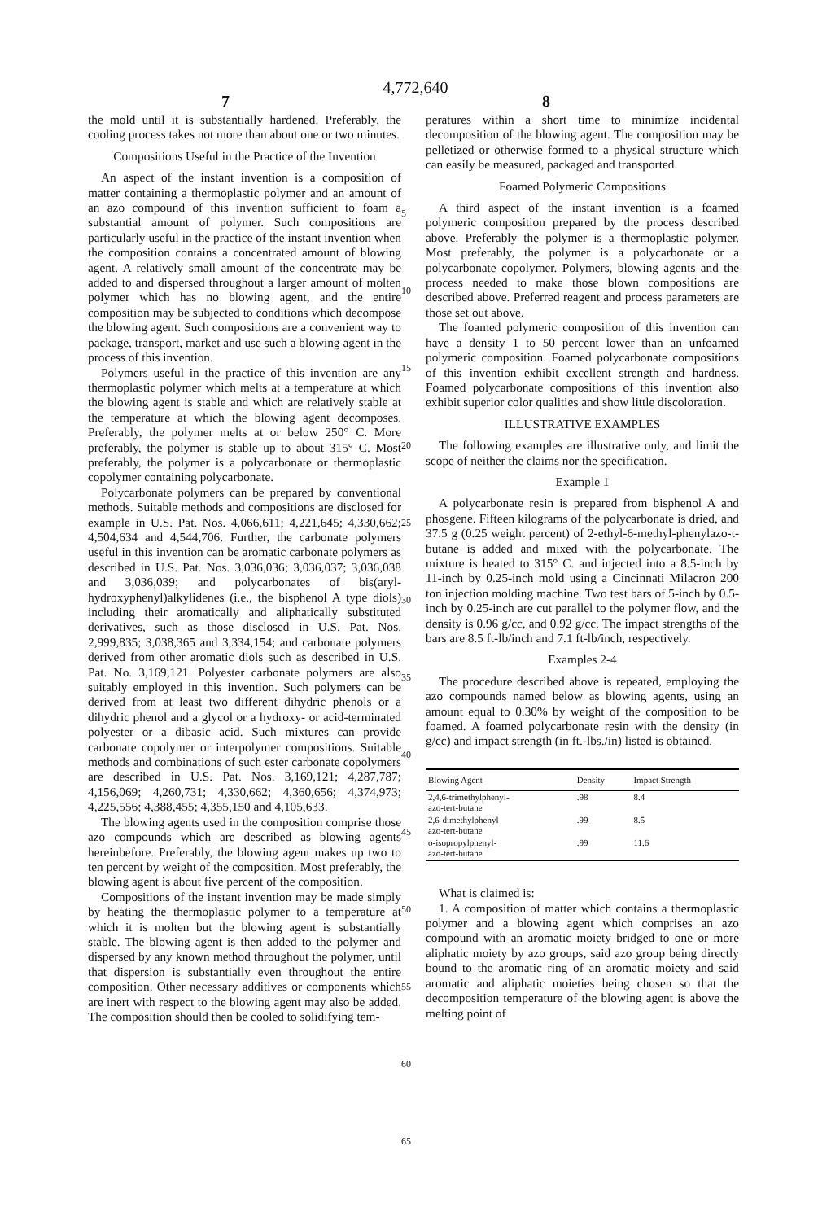4,772,640
7 8
the mold until it is substantially hardened. Preferably, the cooling process takes not more than about one or two minutes.
Compositions Useful in the Practice of the Invention
An aspect of the instant invention is a composition of matter containing a thermoplastic polymer and an amount of an azo compound of this invention sufficient to foam a substantial amount of polymer. Such compositions are particularly useful in the practice of the instant invention when the composition contains a concentrated amount of blowing agent. A relatively small amount of the concentrate may be added to and dispersed throughout a larger amount of molten polymer which has no blowing agent, and the entire composition may be subjected to conditions which decompose the blowing agent. Such compositions are a convenient way to package, transport, market and use such a blowing agent in the process of this invention.
Polymers useful in the practice of this invention are any thermoplastic polymer which melts at a temperature at which the blowing agent is stable and which are relatively stable at the temperature at which the blowing agent decomposes. Preferably, the polymer melts at or below 250° C. More preferably, the polymer is stable up to about 315° C. Most preferably, the polymer is a polycarbonate or thermoplastic copolymer containing polycarbonate.
Polycarbonate polymers can be prepared by conventional methods. Suitable methods and compositions are disclosed for example in U.S. Pat. Nos. 4,066,611; 4,221,645; 4,330,662; 4,504,634 and 4,544,706. Further, the carbonate polymers useful in this invention can be aromatic carbonate polymers as described in U.S. Pat. Nos. 3,036,036; 3,036,037; 3,036,038 and 3,036,039; and polycarbonates of bis(aryl-hydroxyphenyl)alkylidenes (i.e., the bisphenol A type diols) including their aromatically and aliphatically substituted derivatives, such as those disclosed in U.S. Pat. Nos. 2,999,835; 3,038,365 and 3,334,154; and carbonate polymers derived from other aromatic diols such as described in U.S. Pat. No. 3,169,121. Polyester carbonate polymers are also suitably employed in this invention. Such polymers can be derived from at least two different dihydric phenols or a dihydric phenol and a glycol or a hydroxy- or acid-terminated polyester or a dibasic acid. Such mixtures can provide carbonate copolymer or interpolymer compositions. Suitable methods and combinations of such ester carbonate copolymers are described in U.S. Pat. Nos. 3,169,121; 4,287,787; 4,156,069; 4,260,731; 4,330,662; 4,360,656; 4,374,973; 4,225,556; 4,388,455; 4,355,150 and 4,105,633.
The blowing agents used in the composition comprise those azo compounds which are described as blowing agents hereinbefore. Preferably, the blowing agent makes up two to ten percent by weight of the composition. Most preferably, the blowing agent is about five percent of the composition.
Compositions of the instant invention may be made simply by heating the thermoplastic polymer to a temperature at which it is molten but the blowing agent is substantially stable. The blowing agent is then added to the polymer and dispersed by any known method throughout the polymer, until that dispersion is substantially even throughout the entire composition. Other necessary additives or components which are inert with respect to the blowing agent may also be added. The composition should then be cooled to solidifying tem-
5
10
15
20
25
30
35
40
45
50
55
60
65
peratures within a short time to minimize incidental decomposition of the blowing agent. The composition may be pelletized or otherwise formed to a physical structure which can easily be measured, packaged and transported.
Foamed Polymeric Compositions
A third aspect of the instant invention is a foamed polymeric composition prepared by the process described above. Preferably the polymer is a thermoplastic polymer. Most preferably, the polymer is a polycarbonate or a polycarbonate copolymer. Polymers, blowing agents and the process needed to make those blown compositions are described above. Preferred reagent and process parameters are those set out above.
The foamed polymeric composition of this invention can have a density 1 to 50 percent lower than an unfoamed polymeric composition. Foamed polycarbonate compositions of this invention exhibit excellent strength and hardness. Foamed polycarbonate compositions of this invention also exhibit superior color qualities and show little discoloration.
ILLUSTRATIVE EXAMPLES
The following examples are illustrative only, and limit the scope of neither the claims nor the specification.
Example 1
A polycarbonate resin is prepared from bisphenol A and phosgene. Fifteen kilograms of the polycarbonate is dried, and 37.5 g (0.25 weight percent) of 2-ethyl-6-methyl-phenylazo-t-butane is added and mixed with the polycarbonate. The mixture is heated to 315° C. and injected into a 8.5-inch by 11-inch by 0.25-inch mold using a Cincinnati Milacron 200 ton injection molding machine. Two test bars of 5-inch by 0.5-inch by 0.25-inch are cut parallel to the polymer flow, and the density is 0.96 g/cc, and 0.92 g/cc. The impact strengths of the bars are 8.5 ft-lb/inch and 7.1 ft-lb/inch, respectively.
Examples 2-4
The procedure described above is repeated, employing the azo compounds named below as blowing agents, using an amount equal to 0.30% by weight of the composition to be foamed. A foamed polycarbonate resin with the density (in g/cc) and impact strength (in ft.-lbs./in) listed is obtained.
| Blowing Agent | Density | Impact Strength |
| --- | --- | --- |
| 2,4,6-trimethylphenyl- azo-tert-butane | .98 | 8.4 |
| 2,6-dimethylphenyl- azo-tert-butane | .99 | 8.5 |
| o-isopropylphenyl- azo-tert-butane | .99 | 11.6 |
What is claimed is:
1. A composition of matter which contains a thermoplastic polymer and a blowing agent which comprises an azo compound with an aromatic moiety bridged to one or more aliphatic moiety by azo groups, said azo group being directly bound to the aromatic ring of an aromatic moiety and said aromatic and aliphatic moieties being chosen so that the decomposition temperature of the blowing agent is above the melting point of